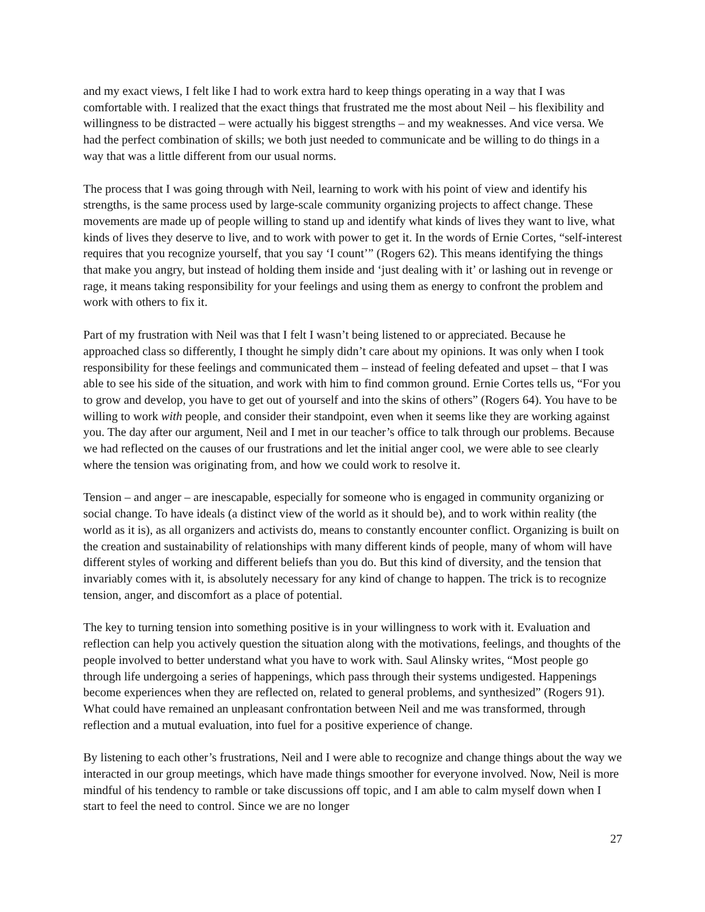and my exact views, I felt like I had to work extra hard to keep things operating in a way that I was comfortable with. I realized that the exact things that frustrated me the most about Neil – his flexibility and willingness to be distracted – were actually his biggest strengths – and my weaknesses. And vice versa. We had the perfect combination of skills; we both just needed to communicate and be willing to do things in a way that was a little different from our usual norms.
The process that I was going through with Neil, learning to work with his point of view and identify his strengths, is the same process used by large-scale community organizing projects to affect change. These movements are made up of people willing to stand up and identify what kinds of lives they want to live, what kinds of lives they deserve to live, and to work with power to get it. In the words of Ernie Cortes, “self-interest requires that you recognize yourself, that you say ‘I count’” (Rogers 62). This means identifying the things that make you angry, but instead of holding them inside and ‘just dealing with it’ or lashing out in revenge or rage, it means taking responsibility for your feelings and using them as energy to confront the problem and work with others to fix it.
Part of my frustration with Neil was that I felt I wasn’t being listened to or appreciated. Because he approached class so differently, I thought he simply didn’t care about my opinions. It was only when I took responsibility for these feelings and communicated them – instead of feeling defeated and upset – that I was able to see his side of the situation, and work with him to find common ground. Ernie Cortes tells us, “For you to grow and develop, you have to get out of yourself and into the skins of others” (Rogers 64). You have to be willing to work with people, and consider their standpoint, even when it seems like they are working against you. The day after our argument, Neil and I met in our teacher’s office to talk through our problems. Because we had reflected on the causes of our frustrations and let the initial anger cool, we were able to see clearly where the tension was originating from, and how we could work to resolve it.
Tension – and anger – are inescapable, especially for someone who is engaged in community organizing or social change. To have ideals (a distinct view of the world as it should be), and to work within reality (the world as it is), as all organizers and activists do, means to constantly encounter conflict. Organizing is built on the creation and sustainability of relationships with many different kinds of people, many of whom will have different styles of working and different beliefs than you do. But this kind of diversity, and the tension that invariably comes with it, is absolutely necessary for any kind of change to happen. The trick is to recognize tension, anger, and discomfort as a place of potential.
The key to turning tension into something positive is in your willingness to work with it. Evaluation and reflection can help you actively question the situation along with the motivations, feelings, and thoughts of the people involved to better understand what you have to work with. Saul Alinsky writes, “Most people go through life undergoing a series of happenings, which pass through their systems undigested. Happenings become experiences when they are reflected on, related to general problems, and synthesized” (Rogers 91). What could have remained an unpleasant confrontation between Neil and me was transformed, through reflection and a mutual evaluation, into fuel for a positive experience of change.
By listening to each other’s frustrations, Neil and I were able to recognize and change things about the way we interacted in our group meetings, which have made things smoother for everyone involved. Now, Neil is more mindful of his tendency to ramble or take discussions off topic, and I am able to calm myself down when I start to feel the need to control. Since we are no longer
27